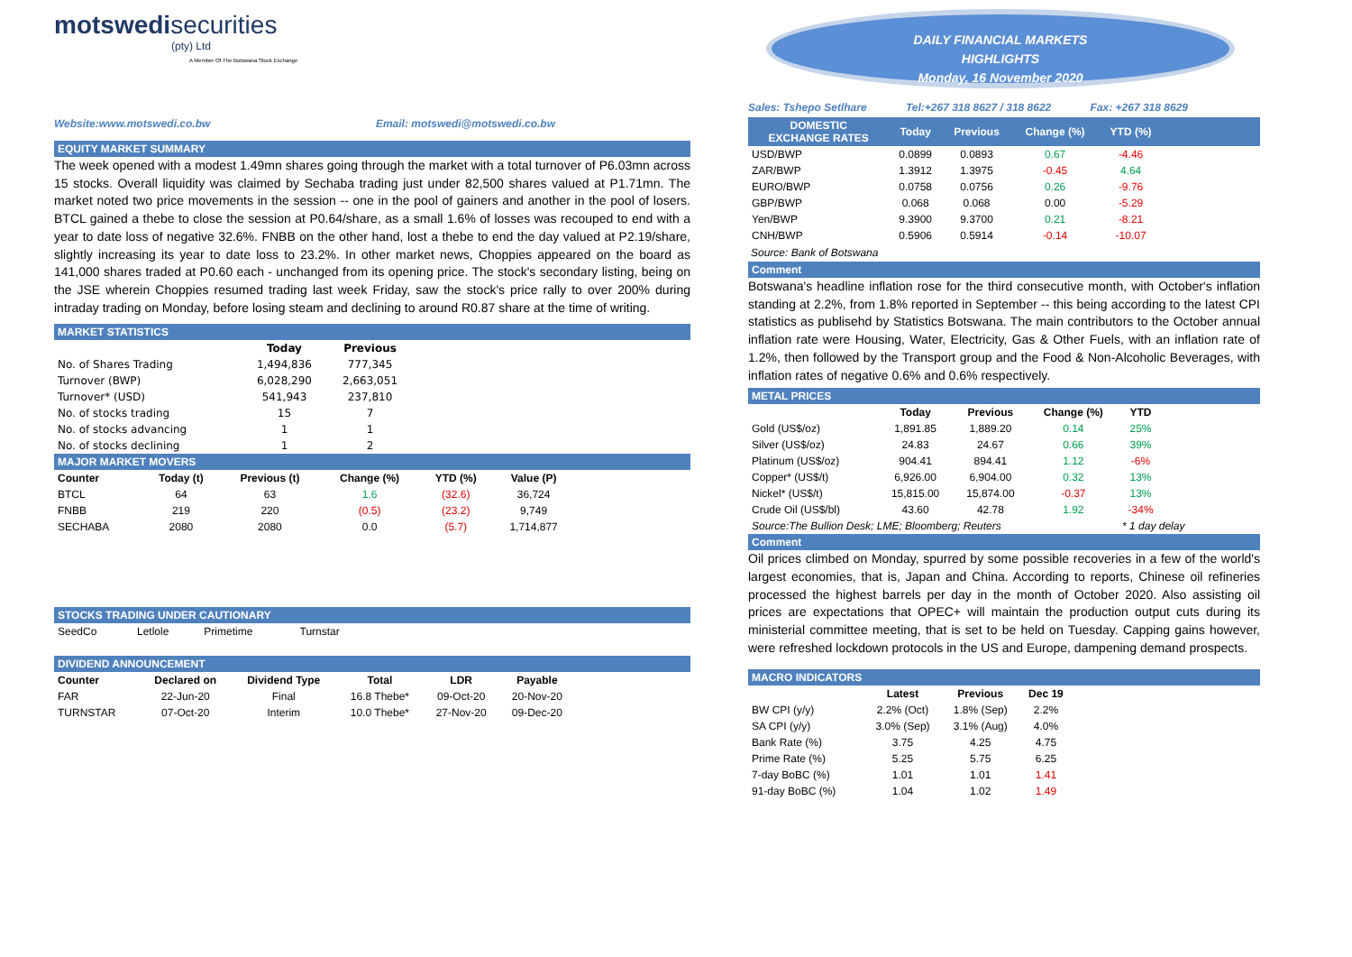motswedi securities
(pty) Ltd
A Member Of The Botswana Stock Exchange
Website:www.motswedi.co.bw Email: motswedi@motswedi.co.bw
EQUITY MARKET SUMMARY
The week opened with a modest 1.49mn shares going through the market with a total turnover of P6.03mn across 15 stocks. Overall liquidity was claimed by Sechaba trading just under 82,500 shares valued at P1.71mn. The market noted two price movements in the session -- one in the pool of gainers and another in the pool of losers. BTCL gained a thebe to close the session at P0.64/share, as a small 1.6% of losses was recouped to end with a year to date loss of negative 32.6%. FNBB on the other hand, lost a thebe to end the day valued at P2.19/share, slightly increasing its year to date loss to 23.2%. In other market news, Choppies appeared on the board as 141,000 shares traded at P0.60 each - unchanged from its opening price. The stock's secondary listing, being on the JSE wherein Choppies resumed trading last week Friday, saw the stock's price rally to over 200% during intraday trading on Monday, before losing steam and declining to around R0.87 share at the time of writing.
MARKET STATISTICS
| | Today | Previous | |
| --- | --- | --- | --- |
| No. of Shares Trading | 1,494,836 | 777,345 | |
| Turnover (BWP) | 6,028,290 | 2,663,051 | |
| Turnover* (USD) | 541,943 | 237,810 | |
| No. of stocks trading | 15 | 7 | |
| No. of stocks advancing | 1 | 1 | |
| No. of stocks declining | 1 | 2 | |
MAJOR MARKET MOVERS
| Counter | Today (t) | Previous (t) | Change (%) | YTD (%) | Value (P) | |
| --- | --- | --- | --- | --- | --- | --- |
| BTCL | 64 | 63 | 1.6 | (32.6) | 36,724 | |
| FNBB | 219 | 220 | (0.5) | (23.2) | 9,749 | |
| SECHABA | 2080 | 2080 | 0.0 | (5.7) | 1,714,877 | |
STOCKS TRADING UNDER CAUTIONARY
| SeedCo | Letlole | Primetime | Turnstar | |
DIVIDEND ANNOUNCEMENT
| Counter | Declared on | Dividend Type | Total | LDR | Payable | |
| --- | --- | --- | --- | --- | --- | --- |
| FAR | 22-Jun-20 | Final | 16.8 Thebe* | 09-Oct-20 | 20-Nov-20 | |
| TURNSTAR | 07-Oct-20 | Interim | 10.0 Thebe* | 27-Nov-20 | 09-Dec-20 | |
DAILY FINANCIAL MARKETS
HIGHLIGHTS
Monday, 16 November 2020
Sales: Tshepo Setlhare Tel:+267 318 8627 / 318 8622 Fax: +267 318 8629
| DOMESTIC EXCHANGE RATES | Today | Previous | Change (%) | YTD (%) | |
| --- | --- | --- | --- | --- | --- |
| USD/BWP | 0.0899 | 0.0893 | 0.67 | -4.46 | |
| ZAR/BWP | 1.3912 | 1.3975 | -0.45 | 4.64 | |
| EURO/BWP | 0.0758 | 0.0756 | 0.26 | -9.76 | |
| GBP/BWP | 0.068 | 0.068 | 0.00 | -5.29 | |
| Yen/BWP | 9.3900 | 9.3700 | 0.21 | -8.21 | |
| CNH/BWP | 0.5906 | 0.5914 | -0.14 | -10.07 | |
Source: Bank of Botswana
Comment
Botswana's headline inflation rose for the third consecutive month, with October's inflation standing at 2.2%, from 1.8% reported in September -- this being according to the latest CPI statistics as publisehd by Statistics Botswana. The main contributors to the October annual inflation rate were Housing, Water, Electricity, Gas & Other Fuels, with an inflation rate of 1.2%, then followed by the Transport group and the Food & Non-Alcoholic Beverages, with inflation rates of negative 0.6% and 0.6% respectively.
METAL PRICES
| | Today | Previous | Change (%) | YTD | |
| --- | --- | --- | --- | --- | --- |
| Gold (US$/oz) | 1,891.85 | 1,889.20 | 0.14 | 25% | |
| Silver (US$/oz) | 24.83 | 24.67 | 0.66 | 39% | |
| Platinum (US$/oz) | 904.41 | 894.41 | 1.12 | -6% | |
| Copper* (US$/t) | 6,926.00 | 6,904.00 | 0.32 | 13% | |
| Nickel* (US$/t) | 15,815.00 | 15,874.00 | -0.37 | 13% | |
| Crude Oil (US$/bl) | 43.60 | 42.78 | 1.92 | -34% | |
| Source:The Bullion Desk; LME; Bloomberg; Reuters | | | | * 1 day delay | |
Comment
Oil prices climbed on Monday, spurred by some possible recoveries in a few of the world's largest economies, that is, Japan and China. According to reports, Chinese oil refineries processed the highest barrels per day in the month of October 2020. Also assisting oil prices are expectations that OPEC+ will maintain the production output cuts during its ministerial committee meeting, that is set to be held on Tuesday. Capping gains however, were refreshed lockdown protocols in the US and Europe, dampening demand prospects.
MACRO INDICATORS
| | Latest | Previous | Dec 19 | |
| --- | --- | --- | --- | --- |
| BW CPI (y/y) | 2.2% (Oct) | 1.8% (Sep) | 2.2% | |
| SA CPI (y/y) | 3.0% (Sep) | 3.1% (Aug) | 4.0% | |
| Bank Rate (%) | 3.75 | 4.25 | 4.75 | |
| Prime Rate (%) | 5.25 | 5.75 | 6.25 | |
| 7-day BoBC (%) | 1.01 | 1.01 | 1.41 | |
| 91-day BoBC (%) | 1.04 | 1.02 | 1.49 | |